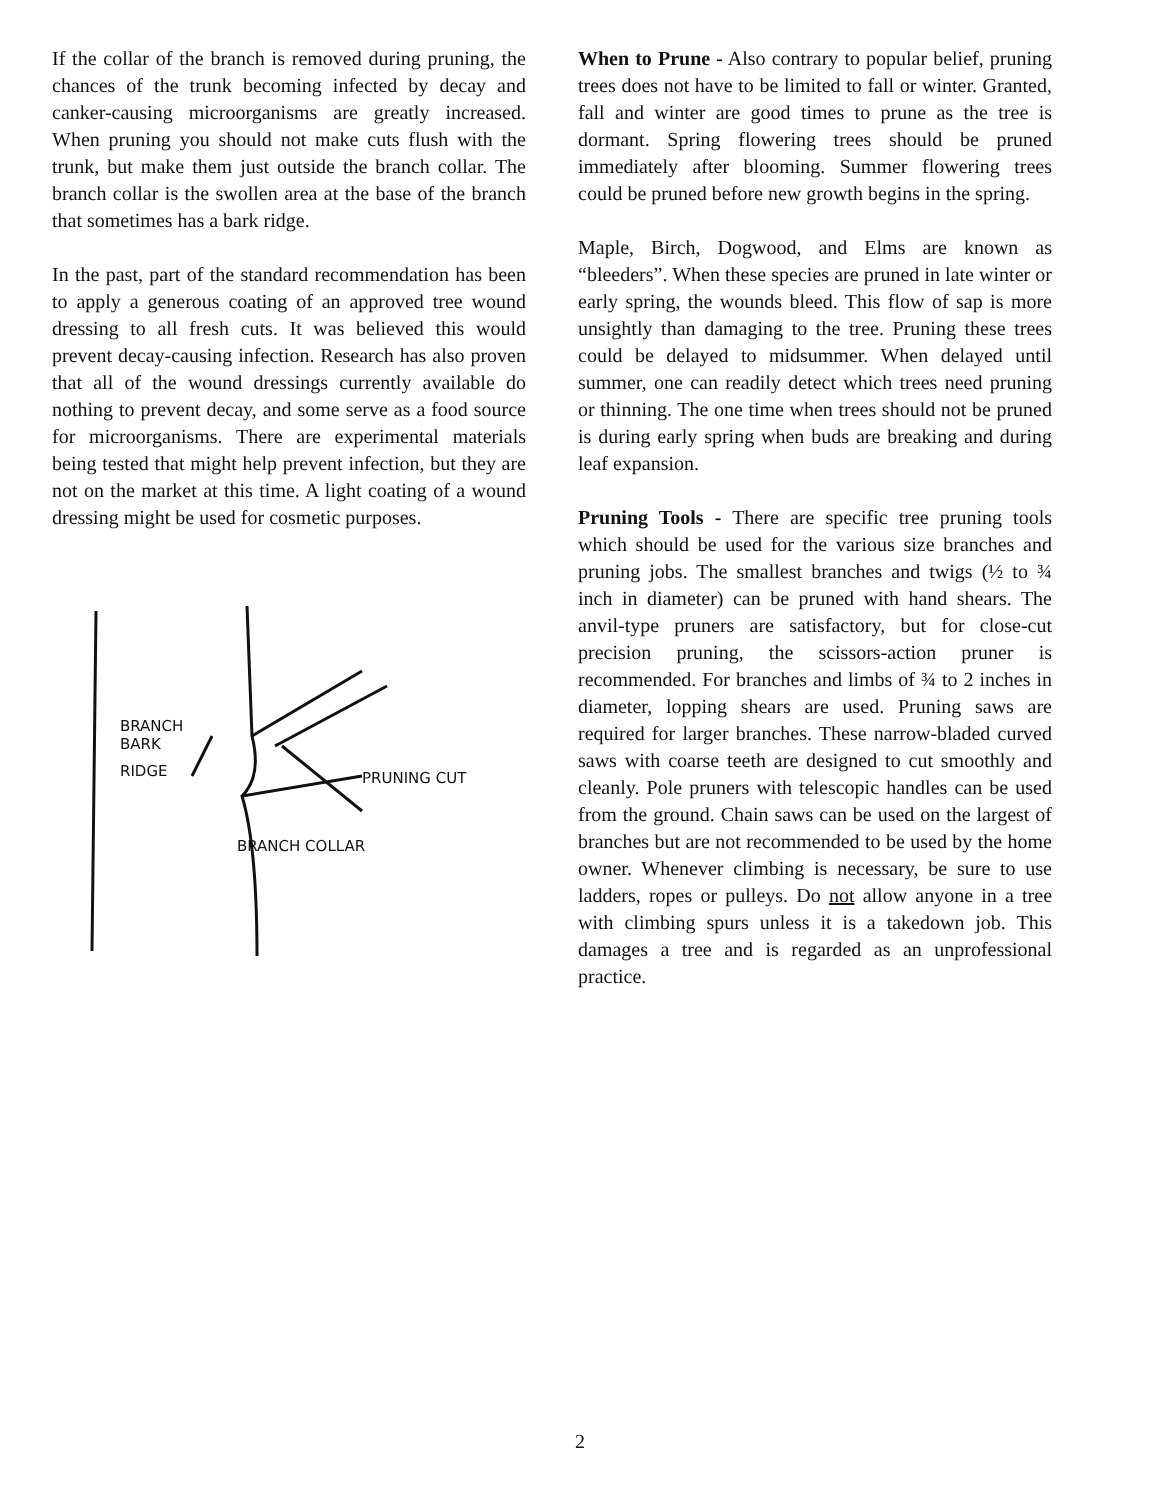If the collar of the branch is removed during pruning, the chances of the trunk becoming infected by decay and canker-causing microorganisms are greatly increased. When pruning you should not make cuts flush with the trunk, but make them just outside the branch collar. The branch collar is the swollen area at the base of the branch that sometimes has a bark ridge.
In the past, part of the standard recommendation has been to apply a generous coating of an approved tree wound dressing to all fresh cuts. It was believed this would prevent decay-causing infection. Research has also proven that all of the wound dressings currently available do nothing to prevent decay, and some serve as a food source for microorganisms. There are experimental materials being tested that might help prevent infection, but they are not on the market at this time. A light coating of a wound dressing might be used for cosmetic purposes.
BRANCH
BARK
RIDGE
PRUNING CUT
BRANCH COLLAR
When to Prune - Also contrary to popular belief, pruning trees does not have to be limited to fall or winter. Granted, fall and winter are good times to prune as the tree is dormant. Spring flowering trees should be pruned immediately after blooming. Summer flowering trees could be pruned before new growth begins in the spring.
Maple, Birch, Dogwood, and Elms are known as “bleeders”. When these species are pruned in late winter or early spring, the wounds bleed. This flow of sap is more unsightly than damaging to the tree. Pruning these trees could be delayed to midsummer. When delayed until summer, one can readily detect which trees need pruning or thinning. The one time when trees should not be pruned is during early spring when buds are breaking and during leaf expansion.
Pruning Tools - There are specific tree pruning tools which should be used for the various size branches and pruning jobs. The smallest branches and twigs (½ to ¾ inch in diameter) can be pruned with hand shears. The anvil-type pruners are satisfactory, but for close-cut precision pruning, the scissors-action pruner is recommended. For branches and limbs of ¾ to 2 inches in diameter, lopping shears are used. Pruning saws are required for larger branches. These narrow-bladed curved saws with coarse teeth are designed to cut smoothly and cleanly. Pole pruners with telescopic handles can be used from the ground. Chain saws can be used on the largest of branches but are not recommended to be used by the home owner. Whenever climbing is necessary, be sure to use ladders, ropes or pulleys. Do not allow anyone in a tree with climbing spurs unless it is a takedown job. This damages a tree and is regarded as an unprofessional practice.
2